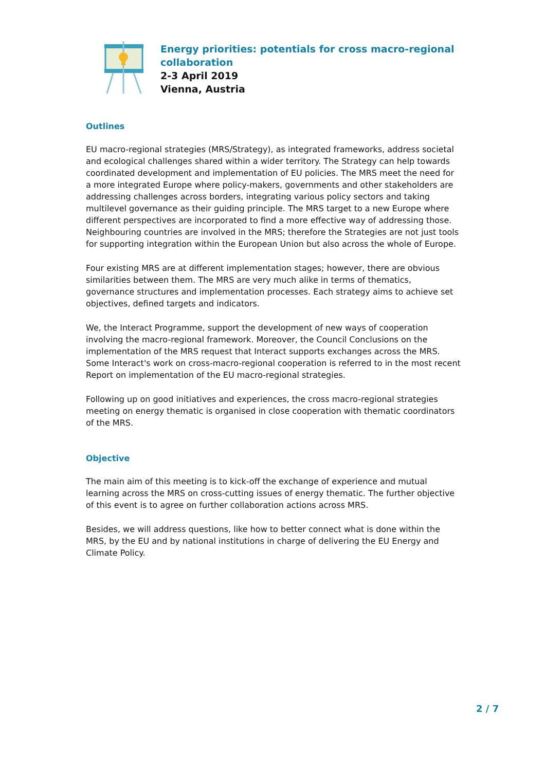Energy priorities: potentials for cross macro-regional
collaboration
2-3 April 2019
Vienna, Austria
Outlines
EU macro-regional strategies (MRS/Strategy), as integrated frameworks, address societal and ecological challenges shared within a wider territory. The Strategy can help towards coordinated development and implementation of EU policies. The MRS meet the need for a more integrated Europe where policy-makers, governments and other stakeholders are addressing challenges across borders, integrating various policy sectors and taking multilevel governance as their guiding principle. The MRS target to a new Europe where different perspectives are incorporated to find a more effective way of addressing those. Neighbouring countries are involved in the MRS; therefore the Strategies are not just tools for supporting integration within the European Union but also across the whole of Europe.
Four existing MRS are at different implementation stages; however, there are obvious similarities between them. The MRS are very much alike in terms of thematics, governance structures and implementation processes. Each strategy aims to achieve set objectives, defined targets and indicators.
We, the Interact Programme, support the development of new ways of cooperation involving the macro-regional framework. Moreover, the Council Conclusions on the implementation of the MRS request that Interact supports exchanges across the MRS. Some Interact's work on cross-macro-regional cooperation is referred to in the most recent Report on implementation of the EU macro-regional strategies.
Following up on good initiatives and experiences, the cross macro-regional strategies meeting on energy thematic is organised in close cooperation with thematic coordinators of the MRS.
Objective
The main aim of this meeting is to kick-off the exchange of experience and mutual learning across the MRS on cross-cutting issues of energy thematic. The further objective of this event is to agree on further collaboration actions across MRS.
Besides, we will address questions, like how to better connect what is done within the MRS, by the EU and by national institutions in charge of delivering the EU Energy and Climate Policy.
2 / 7